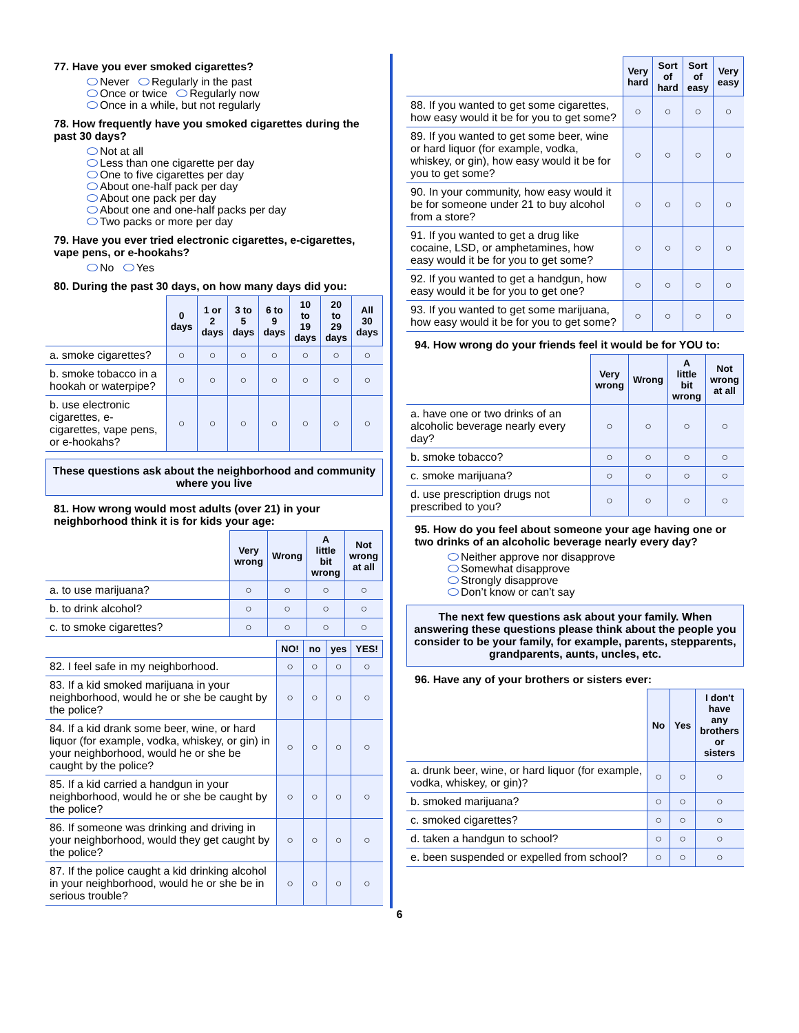77. Have you ever smoked cigarettes?
Never Regularly in the past
Once or twice Regularly now
Once in a while, but not regularly
78. How frequently have you smoked cigarettes during the past 30 days?
Not at all
Less than one cigarette per day
One to five cigarettes per day
About one-half pack per day
About one pack per day
About one and one-half packs per day
Two packs or more per day
79. Have you ever tried electronic cigarettes, e-cigarettes, vape pens, or e-hookahs?
No Yes
80. During the past 30 days, on how many days did you:
| | 0 days | 1 or 2 days | 3 to 5 days | 6 to 9 days | 10 to 19 days | 20 to 29 days | All 30 days |
| a. smoke cigarettes? | ○ | ○ | ○ | ○ | ○ | ○ | ○ |
| b. smoke tobacco in a hookah or waterpipe? | ○ | ○ | ○ | ○ | ○ | ○ | ○ |
| b. use electronic cigarettes, e-cigarettes, vape pens, or e-hookahs? | ○ | ○ | ○ | ○ | ○ | ○ | ○ |
These questions ask about the neighborhood and community where you live
81. How wrong would most adults (over 21) in your neighborhood think it is for kids your age:
| | Very wrong | Wrong | A little bit wrong | Not wrong at all |
| a. to use marijuana? | ○ | ○ | ○ | ○ |
| b. to drink alcohol? | ○ | ○ | ○ | ○ |
| c. to smoke cigarettes? | ○ | ○ | ○ | ○ |
| | NO! | no | yes | YES! |
| 82. I feel safe in my neighborhood. | ○ | ○ | ○ | ○ |
| 83. If a kid smoked marijuana in your neighborhood, would he or she be caught by the police? | ○ | ○ | ○ | ○ |
| 84. If a kid drank some beer, wine, or hard liquor (for example, vodka, whiskey, or gin) in your neighborhood, would he or she be caught by the police? | ○ | ○ | ○ | ○ |
| 85. If a kid carried a handgun in your neighborhood, would he or she be caught by the police? | ○ | ○ | ○ | ○ |
| 86. If someone was drinking and driving in your neighborhood, would they get caught by the police? | ○ | ○ | ○ | ○ |
| 87. If the police caught a kid drinking alcohol in your neighborhood, would he or she be in serious trouble? | ○ | ○ | ○ | ○ |
| | Very hard | Sort of hard | Sort of easy | Very easy |
| 88. If you wanted to get some cigarettes, how easy would it be for you to get some? | ○ | ○ | ○ | ○ |
| 89. If you wanted to get some beer, wine or hard liquor (for example, vodka, whiskey, or gin), how easy would it be for you to get some? | ○ | ○ | ○ | ○ |
| 90. In your community, how easy would it be for someone under 21 to buy alcohol from a store? | ○ | ○ | ○ | ○ |
| 91. If you wanted to get a drug like cocaine, LSD, or amphetamines, how easy would it be for you to get some? | ○ | ○ | ○ | ○ |
| 92. If you wanted to get a handgun, how easy would it be for you to get one? | ○ | ○ | ○ | ○ |
| 93. If you wanted to get some marijuana, how easy would it be for you to get some? | ○ | ○ | ○ | ○ |
94. How wrong do your friends feel it would be for YOU to:
| | Very wrong | Wrong | A little bit wrong | Not wrong at all |
| a. have one or two drinks of an alcoholic beverage nearly every day? | ○ | ○ | ○ | ○ |
| b. smoke tobacco? | ○ | ○ | ○ | ○ |
| c. smoke marijuana? | ○ | ○ | ○ | ○ |
| d. use prescription drugs not prescribed to you? | ○ | ○ | ○ | ○ |
95. How do you feel about someone your age having one or two drinks of an alcoholic beverage nearly every day?
Neither approve nor disapprove
Somewhat disapprove
Strongly disapprove
Don’t know or can’t say
The next few questions ask about your family. When answering these questions please think about the people you consider to be your family, for example, parents, stepparents, grandparents, aunts, uncles, etc.
96. Have any of your brothers or sisters ever:
| | No | Yes | I don't have any brothers or sisters |
| a. drunk beer, wine, or hard liquor (for example, vodka, whiskey, or gin)? | ○ | ○ | ○ |
| b. smoked marijuana? | ○ | ○ | ○ |
| c. smoked cigarettes? | ○ | ○ | ○ |
| d. taken a handgun to school? | ○ | ○ | ○ |
| e. been suspended or expelled from school? | ○ | ○ | ○ |
6